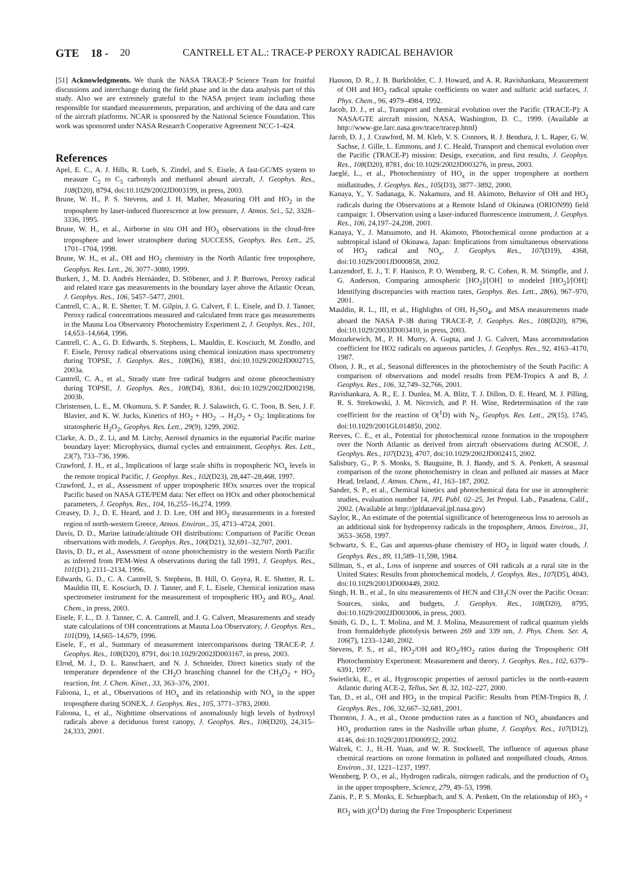GTE 18 - 20 CANTRELL ET AL.: TRACE-P PEROXY RADICAL BEHAVIOR
[51] Acknowledgments. We thank the NASA TRACE-P Science Team for fruitful discussions and interchange during the field phase and in the data analysis part of this study. Also we are extremely grateful to the NASA project team including those responsible for standard measurements, preparation, and archiving of the data and care of the aircraft platforms. NCAR is sponsored by the National Science Foundation. This work was sponsored under NASA Research Cooperative Agreement NCC-1-424.
References
Apel, E. C., A. J. Hills, R. Lueb, S. Zindel, and S. Eisele, A fast-GC/MS system to measure C<sub>2</sub> to C<sub>5</sub> carbonyls and methanol aboard aircraft, J. Geophys. Res., 108(D20), 8794, doi:10.1029/2002JD003199, in press, 2003.
Brune, W. H., P. S. Stevens, and J. H. Mather, Measuring OH and HO<sub>2</sub> in the troposphere by laser-induced fluorescence at low pressure, J. Atmos. Sci., 52, 3328–3336, 1995.
Brune, W. H., et al., Airborne in situ OH and HO<sub>3</sub> observations in the cloud-free troposphere and lower stratosphere during SUCCESS, Geophys. Res. Lett., 25, 1701–1704, 1998.
Brune, W. H., et al., OH and HO<sub>2</sub> chemistry in the North Atlantic free troposphere, Geophys. Res. Lett., 26, 3077–3080, 1999.
Burkert, J., M. D. Andrés Hernández, D. Stöbener, and J. P. Burrows, Peroxy radical and related trace gas measurements in the boundary layer above the Atlantic Ocean, J. Geophys. Res., 106, 5457–5477, 2001.
Cantrell, C. A., R. E. Shetter, T. M. Gilpin, J. G. Calvert, F. L. Eisele, and D. J. Tanner, Peroxy radical concentrations measured and calculated from trace gas measurements in the Mauna Loa Observatory Photochemistry Experiment 2, J. Geophys. Res., 101, 14,653–14,664, 1996.
Cantrell, C. A., G. D. Edwards, S. Stephens, L. Mauldin, E. Kosciuch, M. Zondlo, and F. Eisele, Peroxy radical observations using chemical ionization mass spectrometry during TOPSE, J. Geophys. Res., 108(D6), 8381, doi:10.1029/2002JD002715, 2003a.
Cantrell, C. A., et al., Steady state free radical budgets and ozone photochemistry during TOPSE, J. Geophys. Res., 108(D4), 8361, doi:10.1029/2002JD002198, 2003b.
Christensen, L. E., M. Okumura, S. P. Sander, R. J. Salawitch, G. C. Toon, B. Sen, J. F. Blavier, and K. W. Jucks, Kinetics of HO<sub>2</sub> + HO<sub>2</sub> → H<sub>2</sub>O<sub>2</sub> + O<sub>2</sub>: Implications for stratospheric H<sub>2</sub>O<sub>2</sub>, Geophys. Res. Lett., 29(9), 1299, 2002.
Clarke, A. D., Z. Li, and M. Litchy, Aerosol dynamics in the equatorial Pacific marine boundary layer: Microphysics, diurnal cycles and entrainment, Geophys. Res. Lett., 23(7), 733–736, 1996.
Crawford, J. H., et al., Implications of large scale shifts in tropospheric NO<sub>x</sub> levels in the remote tropical Pacific, J. Geophys. Res., 102(D23), 28,447–28,468, 1997.
Crawford, J., et al., Assessment of upper tropospheric HOx sources over the tropical Pacific based on NASA GTE/PEM data: Net effect on HOx and other photochemical parameters, J. Geophys. Res., 104, 16,255–16,274, 1999.
Creasey, D. J., D. E. Heard, and J. D. Lee, OH and HO<sub>2</sub> measurements in a forested region of north-western Greece, Atmos. Environ., 35, 4713–4724, 2001.
Davis, D. D., Marine latitude/altitude OH distributions: Comparison of Pacific Ocean observations with models, J. Geophys. Res., 106(D21), 32,691–32,707, 2001.
Davis, D. D., et al., Assessment of ozone photochemistry in the western North Pacific as inferred from PEM-West A observations during the fall 1991, J. Geophys. Res., 101(D1), 2111–2134, 1996.
Edwards, G. D., C. A. Cantrell, S. Stephens, B. Hill, O. Goyea, R. E. Shetter, R. L. Mauldin III, E. Kosciuch, D. J. Tanner, and F. L. Eisele, Chemical ionization mass spectrometer instrument for the measurement of tropospheric HO<sub>2</sub> and RO<sub>2</sub>, Anal. Chem., in press, 2003.
Eisele, F. L., D. J. Tanner, C. A. Cantrell, and J. G. Calvert, Measurements and steady state calculations of OH concentrations at Mauna Loa Observatory, J. Geophys. Res., 101(D9), 14,665–14,679, 1996.
Eisele, F., et al., Summary of measurement intercomparisons during TRACE-P, J. Geophys. Res., 108(D20), 8791, doi:10.1029/2002JD003167, in press, 2003.
Elrod, M. J., D. L. Ranschaert, and N. J. Schneider, Direct kinetics study of the temperature dependence of the CH<sub>2</sub>O branching channel for the CH<sub>3</sub>O<sub>2</sub> + HO<sub>2</sub> reaction, Int. J. Chem. Kinet., 33, 363–376, 2001.
Faloona, I., et al., Observations of HO<sub>x</sub> and its relationship with NO<sub>x</sub> in the upper troposphere during SONEX, J. Geophys. Res., 105, 3771–3783, 2000.
Faloona, I., et al., Nighttime observations of anomalously high levels of hydroxyl radicals above a deciduous forest canopy, J. Geophys. Res., 106(D20), 24,315–24,333, 2001.
Hanson, D. R., J. B. Burkholder, C. J. Howard, and A. R. Ravishankara, Measurement of OH and HO<sub>2</sub> radical uptake coefficients on water and sulfuric acid surfaces, J. Phys. Chem., 96, 4979–4984, 1992.
Jacob, D. J., et al., Transport and chemical evolution over the Pacific (TRACE-P): A NASA/GTE aircraft mission, NASA, Washington, D. C., 1999. (Available at http://www-gte.larc.nasa.gov/trace/tracep.html)
Jacob, D. J., J. Crawford, M. M. Kleb, V. S. Connors, R. J. Bendura, J. L. Raper, G. W. Sachse, J. Gille, L. Emmons, and J. C. Heald, Transport and chemical evolution over the Pacific (TRACE-P) mission: Design, execution, and first results, J. Geophys. Res., 108(D20), 8781, doi:10.1029/2002JD003276, in press, 2003.
Jaeglé, L., et al., Photochemistry of HO<sub>x</sub> in the upper troposphere at northern midlatitudes, J. Geophys. Res., 105(D3), 3877–3892, 2000.
Kanaya, Y., Y. Sadanaga, K. Nakamura, and H. Akimoto, Behavior of OH and HO<sub>2</sub> radicals during the Observations at a Remote Island of Okinawa (ORION99) field campaign: 1. Observation using a laser-induced fluorescence instrument, J. Geophys. Res., 106, 24,197–24,208, 2001.
Kanaya, Y., J. Matsumoto, and H. Akimoto, Photochemical ozone production at a subtropical island of Okinawa, Japan: Implications from simultaneous observations of HO<sub>2</sub> radical and NO<sub>x</sub>, J. Geophys. Res., 107(D19), 4368, doi:10.1029/2001JD000858, 2002.
Lanzendorf, E. J., T. F. Hanisco, P. O. Wennberg, R. C. Cohen, R. M. Stimpfle, and J. G. Anderson, Comparing atmospheric [HO<sub>2</sub>]/[OH] to modeled [HO<sub>2</sub>]/[OH]: Identifying discrepancies with reaction rates, Geophys. Res. Lett., 28(6), 967–970, 2001.
Mauldin, R. L., III, et al., Highlights of OH, H<sub>2</sub>SO<sub>4</sub>, and MSA measurements made aboard the NASA P-3B during TRACE-P, J. Geophys. Res., 108(D20), 8796, doi:10.1029/2003JD003410, in press, 2003.
Mozurkewich, M., P. H. Murry, A. Gupta, and J. G. Calvert, Mass accommodation coefficient for HO2 radicals on aqueous particles, J. Geophys. Res., 92, 4163–4170, 1987.
Olson, J. R., et al., Seasonal differences in the photochemistry of the South Pacific: A comparison of observations and model results from PEM-Tropics A and B, J. Geophys. Res., 106, 32,749–32,766, 2001.
Ravishankara, A. R., E. J. Dunlea, M. A. Blitz, T. J. Dillon, D. E. Heard, M. J. Pilling, R. S. Strekowski, J. M. Nicovich, and P. H. Wine, Redetermination of the rate coefficient for the reaction of O(<sup>1</sup>D) with N<sub>2</sub>, Geophys. Res. Lett., 29(15), 1745, doi:10.1029/2001GL014850, 2002.
Reeves, C. E., et al., Potential for photochemical ozone formation in the troposphere over the North Atlantic as derived from aircraft observations during ACSOE, J. Geophys. Res., 107(D23), 4707, doi:10.1029/2002JD002415, 2002.
Salisbury, G., P. S. Monks, S. Bauguitte, B. J. Bandy, and S. A. Penkett, A seasonal comparison of the ozone photochemistry in clean and polluted air masses at Mace Head, Ireland, J. Atmos. Chem., 41, 163–187, 2002.
Sander, S. P., et al., Chemical kinetics and photochemical data for use in atmospheric studies, evaluation number 14, JPL Publ. 02–25, Jet Propul. Lab., Pasadena, Calif., 2002. (Available at http://jpldataeval.jpl.nasa.gov)
Saylor, R., An estimate of the potential significance of heterogeneous loss to aerosols as an additional sink for hydroperoxy radicals in the troposphere, Atmos. Environ., 31, 3653–3658, 1997.
Schwartz, S. E., Gas and aqueous-phase chemistry of HO<sub>2</sub> in liquid water clouds, J. Geophys. Res., 89, 11,589–11,598, 1984.
Sillman, S., et al., Loss of isoprene and sources of OH radicals at a rural site in the United States: Results from photochemical models, J. Geophys. Res., 107(D5), 4043, doi:10.1029/2001JD000449, 2002.
Singh, H. B., et al., In situ measurements of HCN and CH<sub>3</sub>CN over the Pacific Ocean: Sources, sinks, and budgets, J. Geophys. Res., 108(D20), 8795, doi:10.1029/2002JD003006, in press, 2003.
Smith, G. D., L. T. Molina, and M. J. Molina, Measurement of radical quantum yields from formaldehyde photolysis between 269 and 339 nm, J. Phys. Chem. Ser. A, 106(7), 1233–1240, 2002.
Stevens, P. S., et al., HO<sub>2</sub>/OH and RO<sub>2</sub>/HO<sub>2</sub> ratios during the Tropospheric OH Photochemistry Experiment: Measurement and theory, J. Geophys. Res., 102, 6379–6391, 1997.
Swietlicki, E., et al., Hygroscopic properties of aerosol particles in the north-eastern Atlantic during ACE-2, Tellus, Ser. B, 32, 102–227, 2000.
Tan, D., et al., OH and HO<sub>2</sub> in the tropical Pacific: Results from PEM-Tropics B, J. Geophys. Res., 106, 32,667–32,681, 2001.
Thornton, J. A., et al., Ozone production rates as a function of NO<sub>x</sub> abundances and HO<sub>x</sub> production rates in the Nashville urban plume, J. Geophys. Res., 107(D12), 4146, doi:10.1029/2001JD000932, 2002.
Walcek, C. J., H.-H. Yuan, and W. R. Stockwell, The influence of aqueous phase chemical reactions on ozone formation in polluted and nonpolluted clouds, Atmos. Environ., 31, 1221–1237, 1997.
Wennberg, P. O., et al., Hydrogen radicals, nitrogen radicals, and the production of O<sub>3</sub> in the upper troposphere, Science, 279, 49–53, 1998.
Zanis, P., P. S. Monks, E. Schuepbach, and S. A. Penkett, On the relationship of HO<sub>2</sub> + RO<sub>2</sub> with j(O<sup>1</sup>D) during the Free Tropospheric Experiment